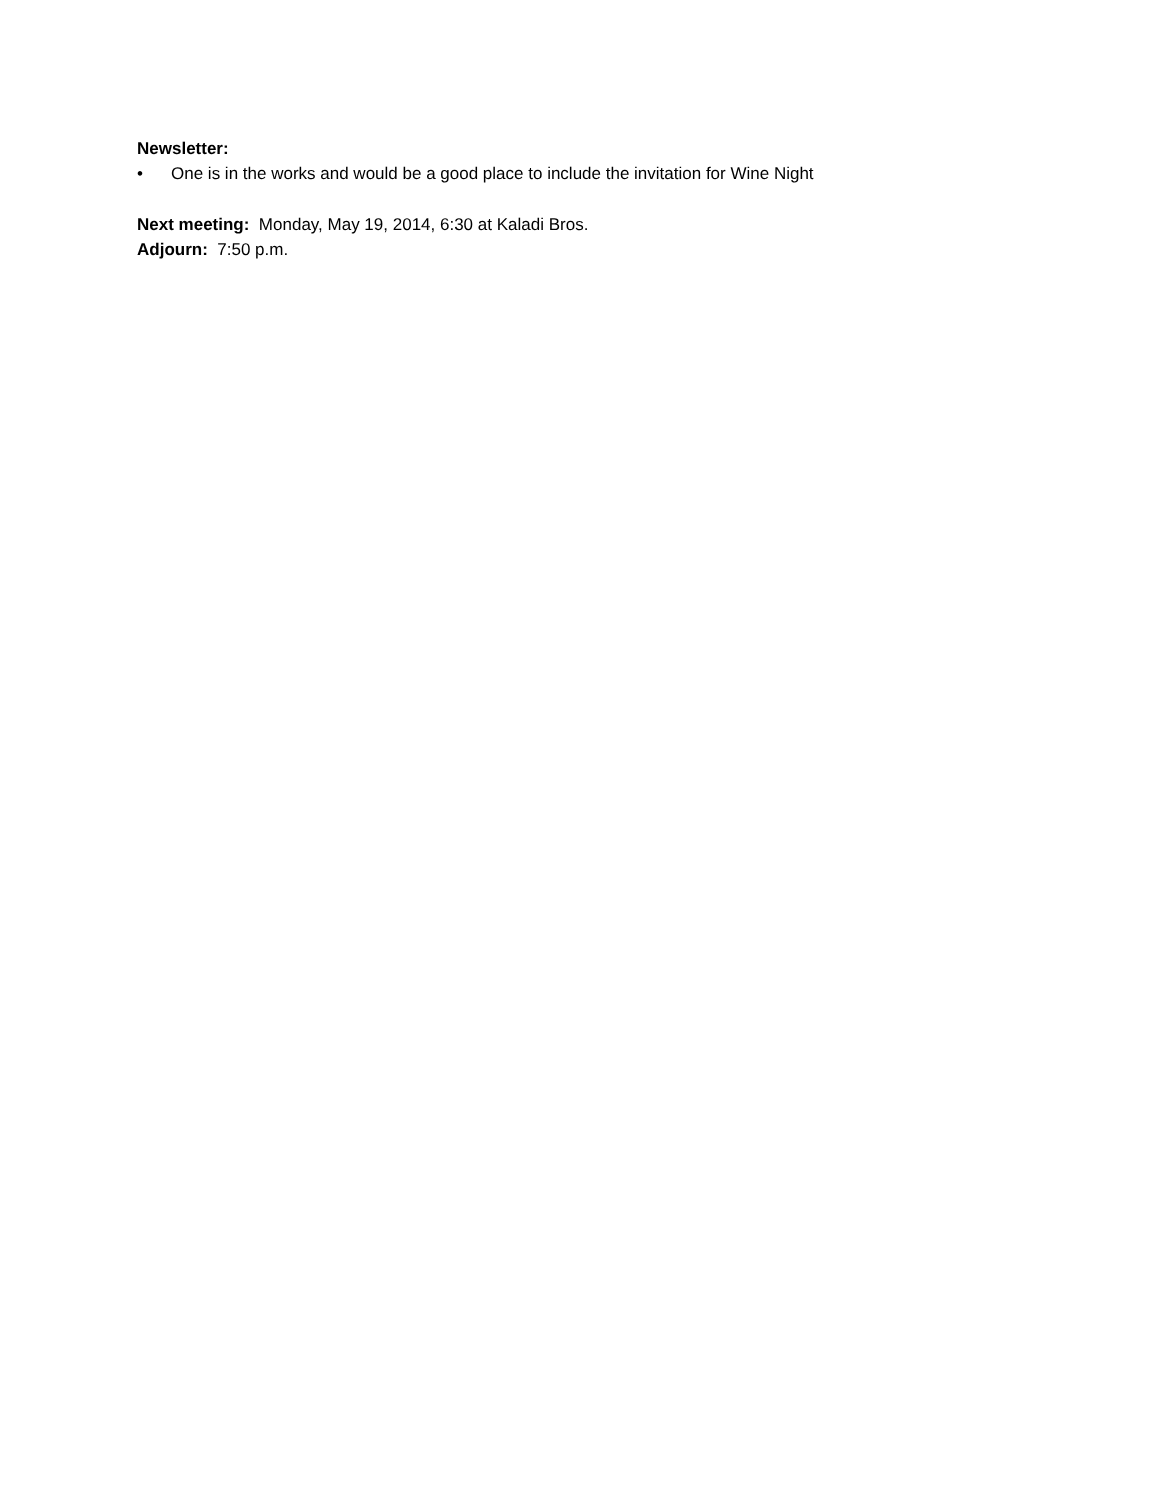Newsletter:
• One is in the works and would be a good place to include the invitation for Wine Night
Next meeting: Monday, May 19, 2014, 6:30 at Kaladi Bros.
Adjourn: 7:50 p.m.